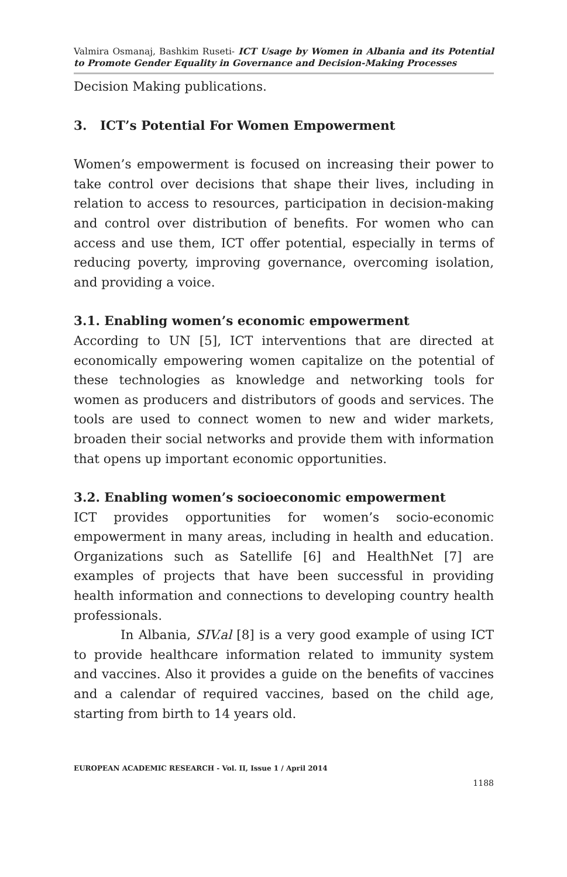Valmira Osmanaj, Bashkim Ruseti- ICT Usage by Women in Albania and its Potential to Promote Gender Equality in Governance and Decision-Making Processes
Decision Making publications.
3. ICT’s Potential For Women Empowerment
Women’s empowerment is focused on increasing their power to take control over decisions that shape their lives, including in relation to access to resources, participation in decision-making and control over distribution of benefits. For women who can access and use them, ICT offer potential, especially in terms of reducing poverty, improving governance, overcoming isolation, and providing a voice.
3.1. Enabling women’s economic empowerment
According to UN [5], ICT interventions that are directed at economically empowering women capitalize on the potential of these technologies as knowledge and networking tools for women as producers and distributors of goods and services. The tools are used to connect women to new and wider markets, broaden their social networks and provide them with information that opens up important economic opportunities.
3.2. Enabling women’s socioeconomic empowerment
ICT provides opportunities for women’s socio-economic empowerment in many areas, including in health and education. Organizations such as Satellife [6] and HealthNet [7] are examples of projects that have been successful in providing health information and connections to developing country health professionals.
In Albania, SIV.al [8] is a very good example of using ICT to provide healthcare information related to immunity system and vaccines. Also it provides a guide on the benefits of vaccines and a calendar of required vaccines, based on the child age, starting from birth to 14 years old.
EUROPEAN ACADEMIC RESEARCH - Vol. II, Issue 1 / April 2014
1188